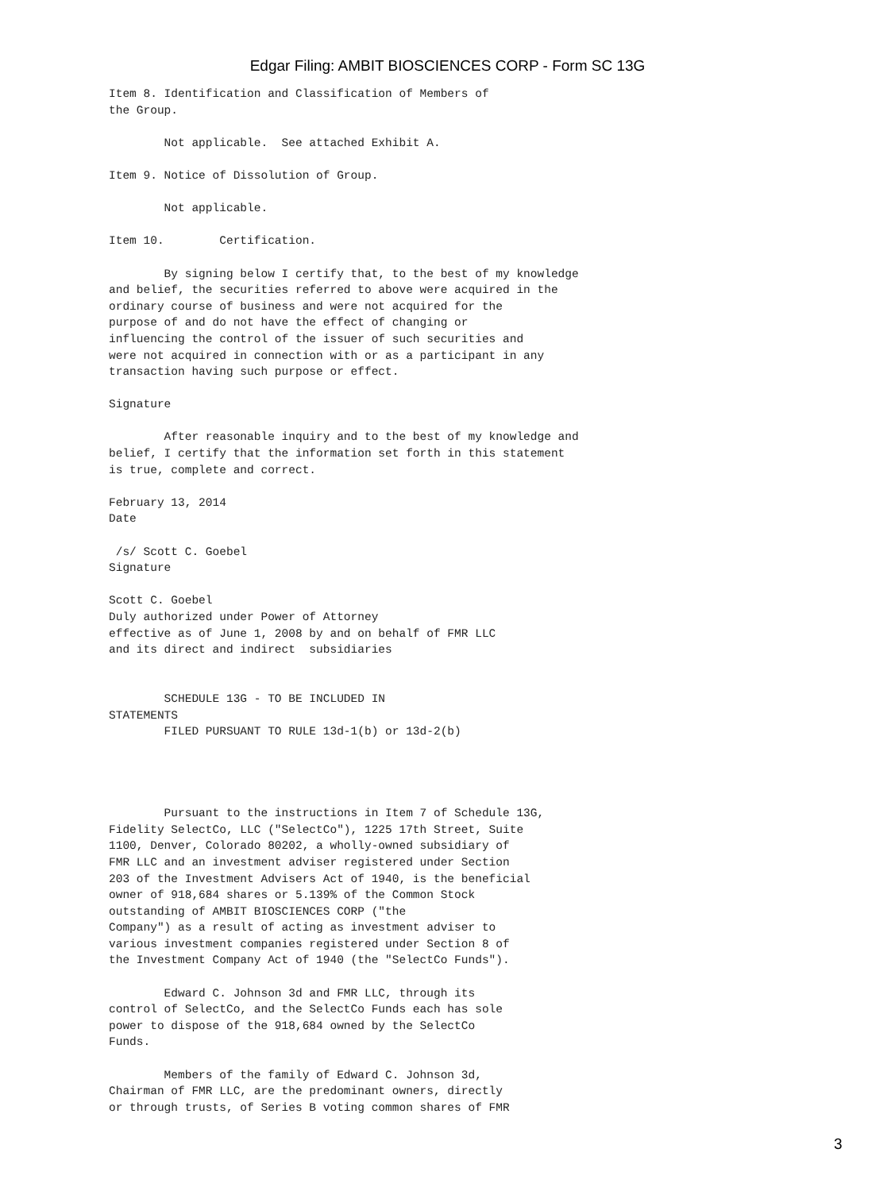Edgar Filing: AMBIT BIOSCIENCES CORP - Form SC 13G
Item 8. Identification and Classification of Members of
the Group.

        Not applicable.  See attached Exhibit A.

Item 9. Notice of Dissolution of Group.

        Not applicable.

Item 10.        Certification.

        By signing below I certify that, to the best of my knowledge
and belief, the securities referred to above were acquired in the
ordinary course of business and were not acquired for the
purpose of and do not have the effect of changing or
influencing the control of the issuer of such securities and
were not acquired in connection with or as a participant in any
transaction having such purpose or effect.

Signature

        After reasonable inquiry and to the best of my knowledge and
belief, I certify that the information set forth in this statement
is true, complete and correct.

February 13, 2014
Date

 /s/ Scott C. Goebel
Signature

Scott C. Goebel
Duly authorized under Power of Attorney
effective as of June 1, 2008 by and on behalf of FMR LLC
and its direct and indirect  subsidiaries


        SCHEDULE 13G - TO BE INCLUDED IN
STATEMENTS
        FILED PURSUANT TO RULE 13d-1(b) or 13d-2(b)




        Pursuant to the instructions in Item 7 of Schedule 13G,
Fidelity SelectCo, LLC ("SelectCo"), 1225 17th Street, Suite
1100, Denver, Colorado 80202, a wholly-owned subsidiary of
FMR LLC and an investment adviser registered under Section
203 of the Investment Advisers Act of 1940, is the beneficial
owner of 918,684 shares or 5.139% of the Common Stock
outstanding of AMBIT BIOSCIENCES CORP ("the
Company") as a result of acting as investment adviser to
various investment companies registered under Section 8 of
the Investment Company Act of 1940 (the "SelectCo Funds").

        Edward C. Johnson 3d and FMR LLC, through its
control of SelectCo, and the SelectCo Funds each has sole
power to dispose of the 918,684 owned by the SelectCo
Funds.

        Members of the family of Edward C. Johnson 3d,
Chairman of FMR LLC, are the predominant owners, directly
or through trusts, of Series B voting common shares of FMR
3